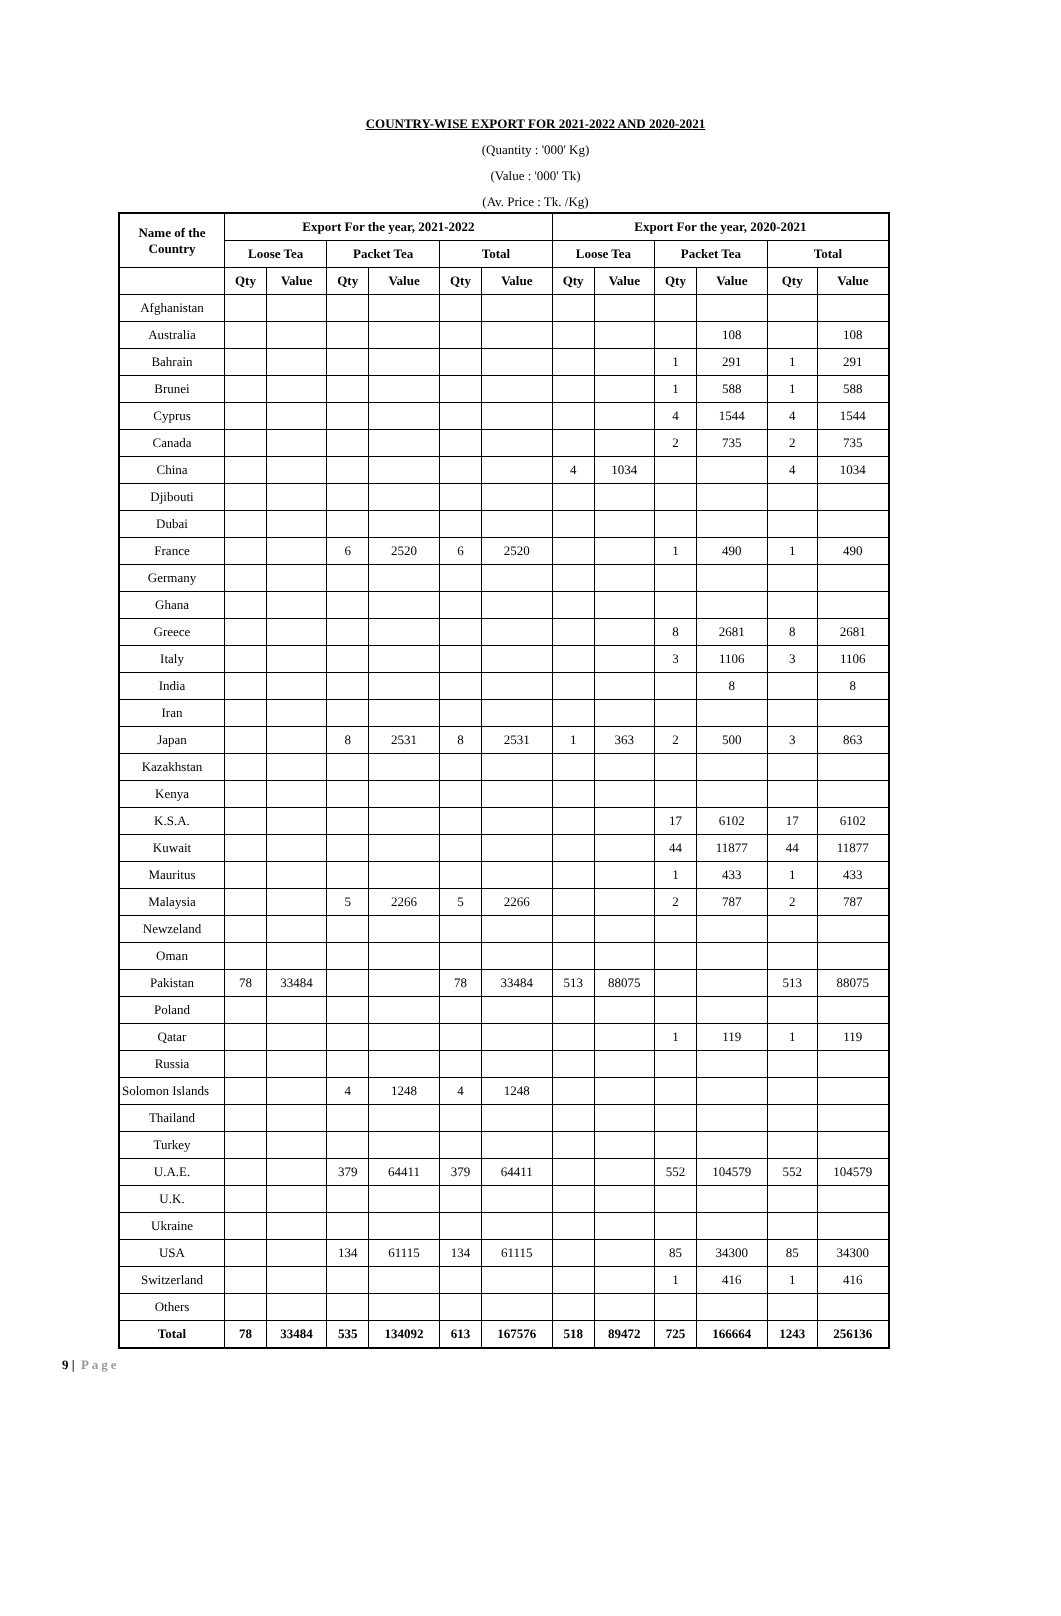COUNTRY-WISE EXPORT FOR 2021-2022 AND 2020-2021
(Quantity : '000' Kg)
(Value : '000' Tk)
(Av. Price : Tk. /Kg)
| Name of the Country | Export For the year, 2021-2022 | | | | | | Export For the year, 2020-2021 | | | | | |
| --- | --- | --- | --- | --- | --- | --- | --- | --- | --- | --- | --- | --- |
| | Loose Tea | | Packet Tea | | Total | | Loose Tea | | Packet Tea | | Total | |
| | Qty | Value | Qty | Value | Qty | Value | Qty | Value | Qty | Value | Qty | Value |
| Afghanistan | | | | | | | | | | | | |
| Australia | | | | | | | | | | 108 | | 108 |
| Bahrain | | | | | | | | | 1 | 291 | 1 | 291 |
| Brunei | | | | | | | | | 1 | 588 | 1 | 588 |
| Cyprus | | | | | | | | | 4 | 1544 | 4 | 1544 |
| Canada | | | | | | | | | 2 | 735 | 2 | 735 |
| China | | | | | | | 4 | 1034 | | | 4 | 1034 |
| Djibouti | | | | | | | | | | | | |
| Dubai | | | | | | | | | | | | |
| France | | | 6 | 2520 | 6 | 2520 | | | 1 | 490 | 1 | 490 |
| Germany | | | | | | | | | | | | |
| Ghana | | | | | | | | | | | | |
| Greece | | | | | | | | | 8 | 2681 | 8 | 2681 |
| Italy | | | | | | | | | 3 | 1106 | 3 | 1106 |
| India | | | | | | | | | | 8 | | 8 |
| Iran | | | | | | | | | | | | |
| Japan | | | 8 | 2531 | 8 | 2531 | 1 | 363 | 2 | 500 | 3 | 863 |
| Kazakhstan | | | | | | | | | | | | |
| Kenya | | | | | | | | | | | | |
| K.S.A. | | | | | | | | | 17 | 6102 | 17 | 6102 |
| Kuwait | | | | | | | | | 44 | 11877 | 44 | 11877 |
| Mauritus | | | | | | | | | 1 | 433 | 1 | 433 |
| Malaysia | | | 5 | 2266 | 5 | 2266 | | | 2 | 787 | 2 | 787 |
| Newzeland | | | | | | | | | | | | |
| Oman | | | | | | | | | | | | |
| Pakistan | 78 | 33484 | | | 78 | 33484 | 513 | 88075 | | | 513 | 88075 |
| Poland | | | | | | | | | | | | |
| Qatar | | | | | | | | | 1 | 119 | 1 | 119 |
| Russia | | | | | | | | | | | | |
| Solomon Islands | | | 4 | 1248 | 4 | 1248 | | | | | | |
| Thailand | | | | | | | | | | | | |
| Turkey | | | | | | | | | | | | |
| U.A.E. | | | 379 | 64411 | 379 | 64411 | | | 552 | 104579 | 552 | 104579 |
| U.K. | | | | | | | | | | | | |
| Ukraine | | | | | | | | | | | | |
| USA | | | 134 | 61115 | 134 | 61115 | | | 85 | 34300 | 85 | 34300 |
| Switzerland | | | | | | | | | 1 | 416 | 1 | 416 |
| Others | | | | | | | | | | | | |
| Total | 78 | 33484 | 535 | 134092 | 613 | 167576 | 518 | 89472 | 725 | 166664 | 1243 | 256136 |
9 | Page